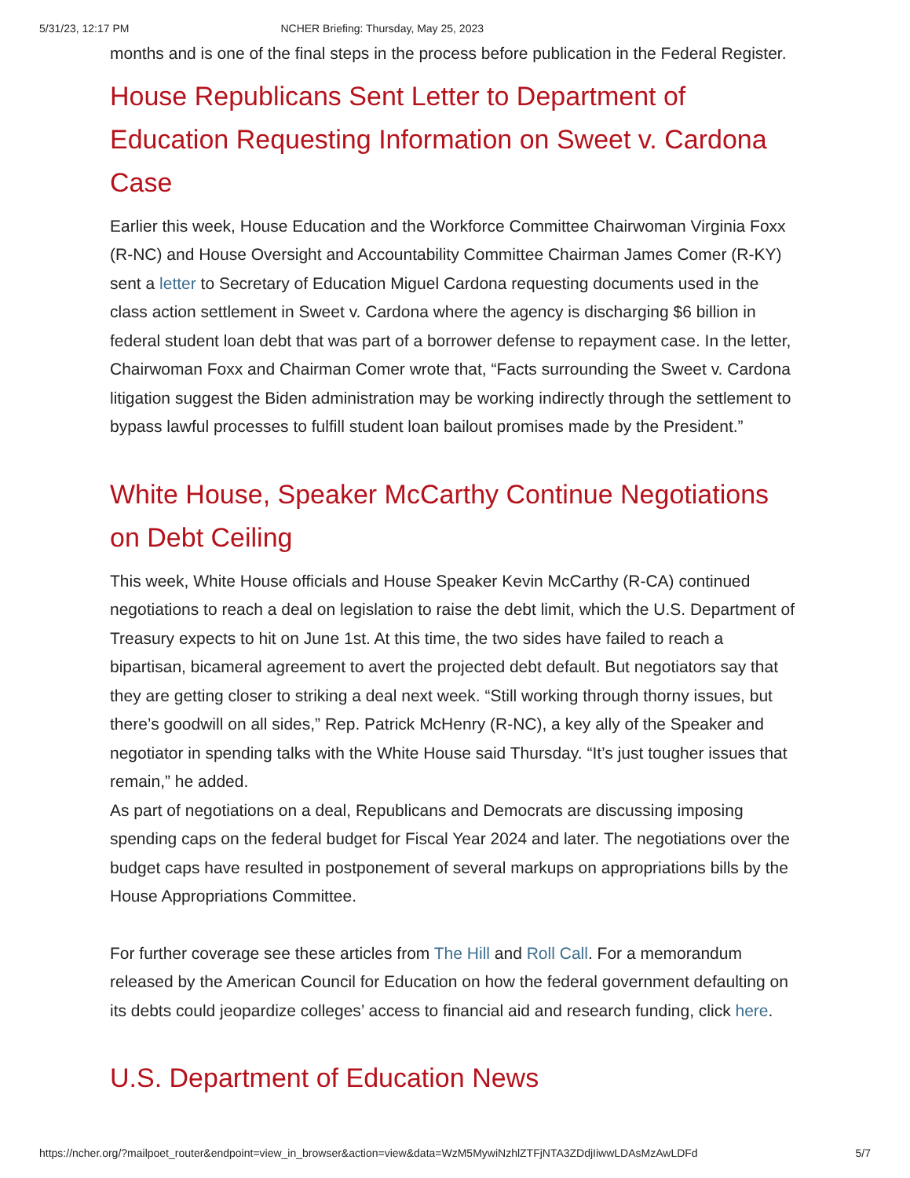5/31/23, 12:17 PM NCHER Briefing: Thursday, May 25, 2023
months and is one of the final steps in the process before publication in the Federal Register.
House Republicans Sent Letter to Department of Education Requesting Information on Sweet v. Cardona Case
Earlier this week, House Education and the Workforce Committee Chairwoman Virginia Foxx (R-NC) and House Oversight and Accountability Committee Chairman James Comer (R-KY) sent a letter to Secretary of Education Miguel Cardona requesting documents used in the class action settlement in Sweet v. Cardona where the agency is discharging $6 billion in federal student loan debt that was part of a borrower defense to repayment case. In the letter, Chairwoman Foxx and Chairman Comer wrote that, “Facts surrounding the Sweet v. Cardona litigation suggest the Biden administration may be working indirectly through the settlement to bypass lawful processes to fulfill student loan bailout promises made by the President.”
White House, Speaker McCarthy Continue Negotiations on Debt Ceiling
This week, White House officials and House Speaker Kevin McCarthy (R-CA) continued negotiations to reach a deal on legislation to raise the debt limit, which the U.S. Department of Treasury expects to hit on June 1st. At this time, the two sides have failed to reach a bipartisan, bicameral agreement to avert the projected debt default. But negotiators say that they are getting closer to striking a deal next week. “Still working through thorny issues, but there’s goodwill on all sides,” Rep. Patrick McHenry (R-NC), a key ally of the Speaker and negotiator in spending talks with the White House said Thursday. “It’s just tougher issues that remain,” he added.
As part of negotiations on a deal, Republicans and Democrats are discussing imposing spending caps on the federal budget for Fiscal Year 2024 and later. The negotiations over the budget caps have resulted in postponement of several markups on appropriations bills by the House Appropriations Committee.
For further coverage see these articles from The Hill and Roll Call. For a memorandum released by the American Council for Education on how the federal government defaulting on its debts could jeopardize colleges’ access to financial aid and research funding, click here.
U.S. Department of Education News
https://ncher.org/?mailpoet_router&endpoint=view_in_browser&action=view&data=WzM5MywiNzhlZTFjNTA3ZDdjIiwwLDAsMzAwLDFd 5/7